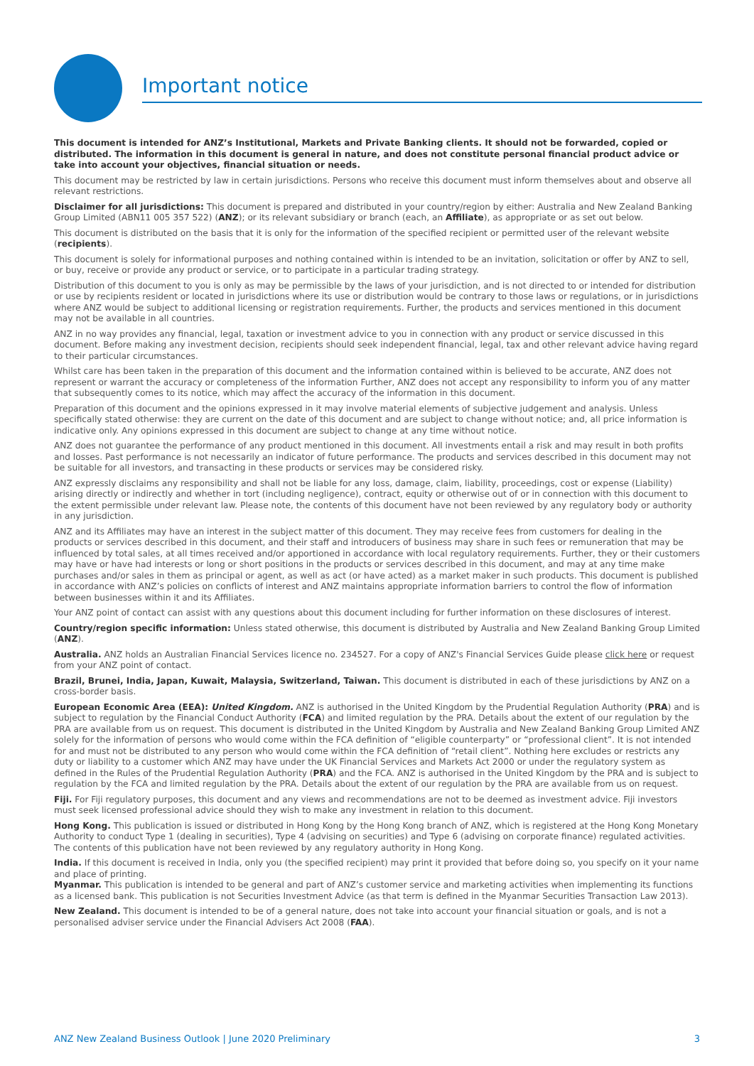Important notice
This document is intended for ANZ’s Institutional, Markets and Private Banking clients. It should not be forwarded, copied or distributed. The information in this document is general in nature, and does not constitute personal financial product advice or take into account your objectives, financial situation or needs.
This document may be restricted by law in certain jurisdictions. Persons who receive this document must inform themselves about and observe all relevant restrictions.
Disclaimer for all jurisdictions: This document is prepared and distributed in your country/region by either: Australia and New Zealand Banking Group Limited (ABN11 005 357 522) (ANZ); or its relevant subsidiary or branch (each, an Affiliate), as appropriate or as set out below.
This document is distributed on the basis that it is only for the information of the specified recipient or permitted user of the relevant website (recipients).
This document is solely for informational purposes and nothing contained within is intended to be an invitation, solicitation or offer by ANZ to sell, or buy, receive or provide any product or service, or to participate in a particular trading strategy.
Distribution of this document to you is only as may be permissible by the laws of your jurisdiction, and is not directed to or intended for distribution or use by recipients resident or located in jurisdictions where its use or distribution would be contrary to those laws or regulations, or in jurisdictions where ANZ would be subject to additional licensing or registration requirements. Further, the products and services mentioned in this document may not be available in all countries.
ANZ in no way provides any financial, legal, taxation or investment advice to you in connection with any product or service discussed in this document. Before making any investment decision, recipients should seek independent financial, legal, tax and other relevant advice having regard to their particular circumstances.
Whilst care has been taken in the preparation of this document and the information contained within is believed to be accurate, ANZ does not represent or warrant the accuracy or completeness of the information Further, ANZ does not accept any responsibility to inform you of any matter that subsequently comes to its notice, which may affect the accuracy of the information in this document.
Preparation of this document and the opinions expressed in it may involve material elements of subjective judgement and analysis. Unless specifically stated otherwise: they are current on the date of this document and are subject to change without notice; and, all price information is indicative only. Any opinions expressed in this document are subject to change at any time without notice.
ANZ does not guarantee the performance of any product mentioned in this document. All investments entail a risk and may result in both profits and losses. Past performance is not necessarily an indicator of future performance. The products and services described in this document may not be suitable for all investors, and transacting in these products or services may be considered risky.
ANZ expressly disclaims any responsibility and shall not be liable for any loss, damage, claim, liability, proceedings, cost or expense (Liability) arising directly or indirectly and whether in tort (including negligence), contract, equity or otherwise out of or in connection with this document to the extent permissible under relevant law. Please note, the contents of this document have not been reviewed by any regulatory body or authority in any jurisdiction.
ANZ and its Affiliates may have an interest in the subject matter of this document. They may receive fees from customers for dealing in the products or services described in this document, and their staff and introducers of business may share in such fees or remuneration that may be influenced by total sales, at all times received and/or apportioned in accordance with local regulatory requirements. Further, they or their customers may have or have had interests or long or short positions in the products or services described in this document, and may at any time make purchases and/or sales in them as principal or agent, as well as act (or have acted) as a market maker in such products. This document is published in accordance with ANZ’s policies on conflicts of interest and ANZ maintains appropriate information barriers to control the flow of information between businesses within it and its Affiliates.
Your ANZ point of contact can assist with any questions about this document including for further information on these disclosures of interest.
Country/region specific information: Unless stated otherwise, this document is distributed by Australia and New Zealand Banking Group Limited (ANZ).
Australia. ANZ holds an Australian Financial Services licence no. 234527. For a copy of ANZ's Financial Services Guide please click here or request from your ANZ point of contact.
Brazil, Brunei, India, Japan, Kuwait, Malaysia, Switzerland, Taiwan. This document is distributed in each of these jurisdictions by ANZ on a cross-border basis.
European Economic Area (EEA): United Kingdom. ANZ is authorised in the United Kingdom by the Prudential Regulation Authority (PRA) and is subject to regulation by the Financial Conduct Authority (FCA) and limited regulation by the PRA. Details about the extent of our regulation by the PRA are available from us on request. This document is distributed in the United Kingdom by Australia and New Zealand Banking Group Limited ANZ solely for the information of persons who would come within the FCA definition of “eligible counterparty” or “professional client”. It is not intended for and must not be distributed to any person who would come within the FCA definition of “retail client”. Nothing here excludes or restricts any duty or liability to a customer which ANZ may have under the UK Financial Services and Markets Act 2000 or under the regulatory system as defined in the Rules of the Prudential Regulation Authority (PRA) and the FCA. ANZ is authorised in the United Kingdom by the PRA and is subject to regulation by the FCA and limited regulation by the PRA. Details about the extent of our regulation by the PRA are available from us on request.
Fiji. For Fiji regulatory purposes, this document and any views and recommendations are not to be deemed as investment advice. Fiji investors must seek licensed professional advice should they wish to make any investment in relation to this document.
Hong Kong. This publication is issued or distributed in Hong Kong by the Hong Kong branch of ANZ, which is registered at the Hong Kong Monetary Authority to conduct Type 1 (dealing in securities), Type 4 (advising on securities) and Type 6 (advising on corporate finance) regulated activities. The contents of this publication have not been reviewed by any regulatory authority in Hong Kong.
India. If this document is received in India, only you (the specified recipient) may print it provided that before doing so, you specify on it your name and place of printing.
Myanmar. This publication is intended to be general and part of ANZ’s customer service and marketing activities when implementing its functions as a licensed bank. This publication is not Securities Investment Advice (as that term is defined in the Myanmar Securities Transaction Law 2013).
New Zealand. This document is intended to be of a general nature, does not take into account your financial situation or goals, and is not a personalised adviser service under the Financial Advisers Act 2008 (FAA).
ANZ New Zealand Business Outlook | June 2020 Preliminary 3